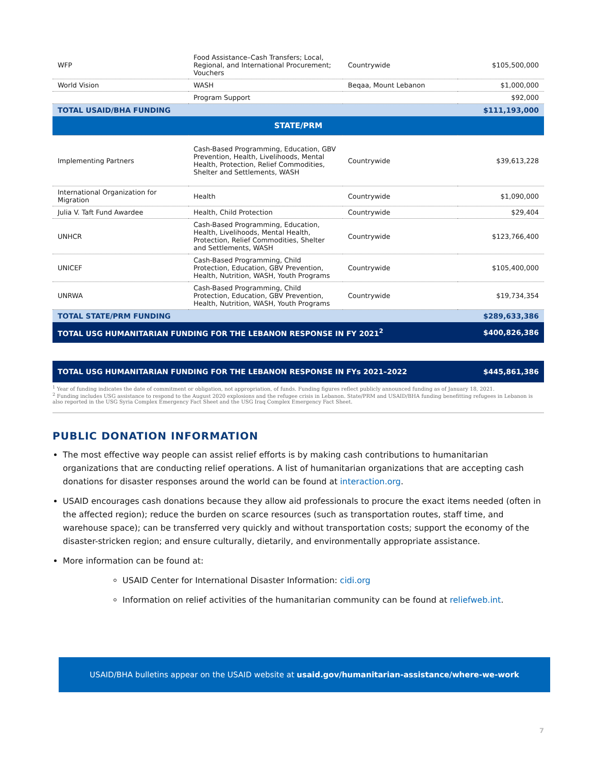| WFP | Food Assistance–Cash Transfers; Local, Regional, and International Procurement; Vouchers | Countrywide | $105,500,000 |
| World Vision | WASH | Beqaa, Mount Lebanon | $1,000,000 |
| | Program Support | | $92,000 |
| TOTAL USAID/BHA FUNDING | | | $111,193,000 |
| STATE/PRM | | | |
| Implementing Partners | Cash-Based Programming, Education, GBV Prevention, Health, Livelihoods, Mental Health, Protection, Relief Commodities, Shelter and Settlements, WASH | Countrywide | $39,613,228 |
| International Organization for Migration | Health | Countrywide | $1,090,000 |
| Julia V. Taft Fund Awardee | Health, Child Protection | Countrywide | $29,404 |
| UNHCR | Cash-Based Programming, Education, Health, Livelihoods, Mental Health, Protection, Relief Commodities, Shelter and Settlements, WASH | Countrywide | $123,766,400 |
| UNICEF | Cash-Based Programming, Child Protection, Education, GBV Prevention, Health, Nutrition, WASH, Youth Programs | Countrywide | $105,400,000 |
| UNRWA | Cash-Based Programming, Child Protection, Education, GBV Prevention, Health, Nutrition, WASH, Youth Programs | Countrywide | $19,734,354 |
| TOTAL STATE/PRM FUNDING | | | $289,633,386 |
| TOTAL USG HUMANITARIAN FUNDING FOR THE LEBANON RESPONSE IN FY 2021<sup>2</sup> | | | $400,826,386 |
TOTAL USG HUMANITARIAN FUNDING FOR THE LEBANON RESPONSE IN FYs 2021–2022 $445,861,386
<sup>1</sup> Year of funding indicates the date of commitment or obligation, not appropriation, of funds. Funding figures reflect publicly announced funding as of January 18, 2021.
<sup>2</sup> Funding includes USG assistance to respond to the August 2020 explosions and the refugee crisis in Lebanon. State/PRM and USAID/BHA funding benefitting refugees in Lebanon is also reported in the USG Syria Complex Emergency Fact Sheet and the USG Iraq Complex Emergency Fact Sheet.
PUBLIC DONATION INFORMATION
The most effective way people can assist relief efforts is by making cash contributions to humanitarian organizations that are conducting relief operations. A list of humanitarian organizations that are accepting cash donations for disaster responses around the world can be found at interaction.org.
USAID encourages cash donations because they allow aid professionals to procure the exact items needed (often in the affected region); reduce the burden on scarce resources (such as transportation routes, staff time, and warehouse space); can be transferred very quickly and without transportation costs; support the economy of the disaster-stricken region; and ensure culturally, dietarily, and environmentally appropriate assistance.
More information can be found at:
USAID Center for International Disaster Information: cidi.org
Information on relief activities of the humanitarian community can be found at reliefweb.int.
USAID/BHA bulletins appear on the USAID website at usaid.gov/humanitarian-assistance/where-we-work
7